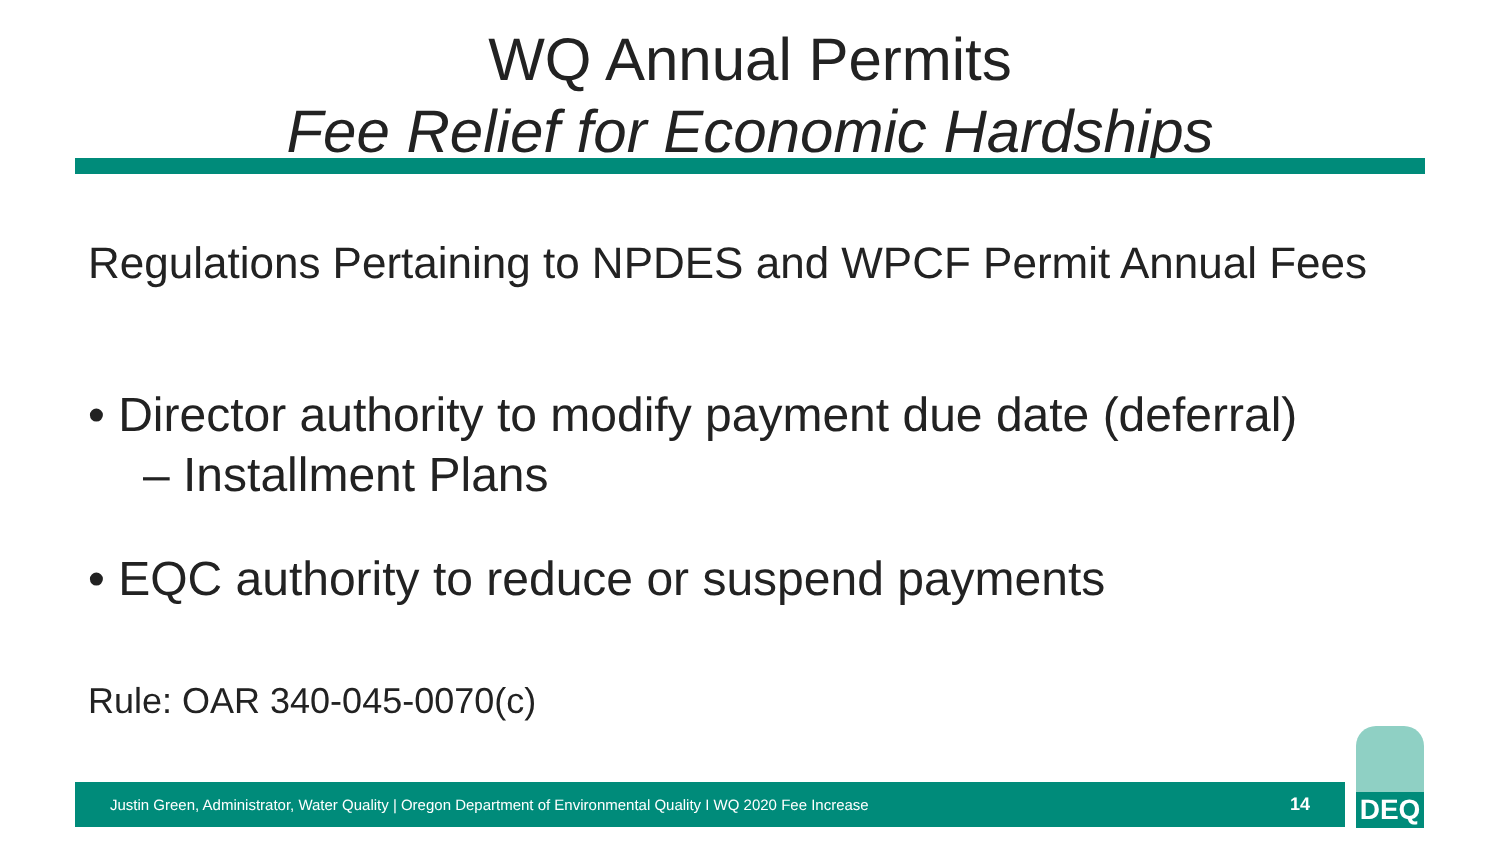WQ Annual Permits
Fee Relief for Economic Hardships
Regulations Pertaining to NPDES and WPCF Permit Annual Fees
• Director authority to modify payment due date (deferral)
– Installment Plans
• EQC authority to reduce or suspend payments
Rule: OAR 340-045-0070(c)
Justin Green, Administrator, Water Quality | Oregon Department of Environmental Quality I WQ 2020 Fee Increase 14
DEQ